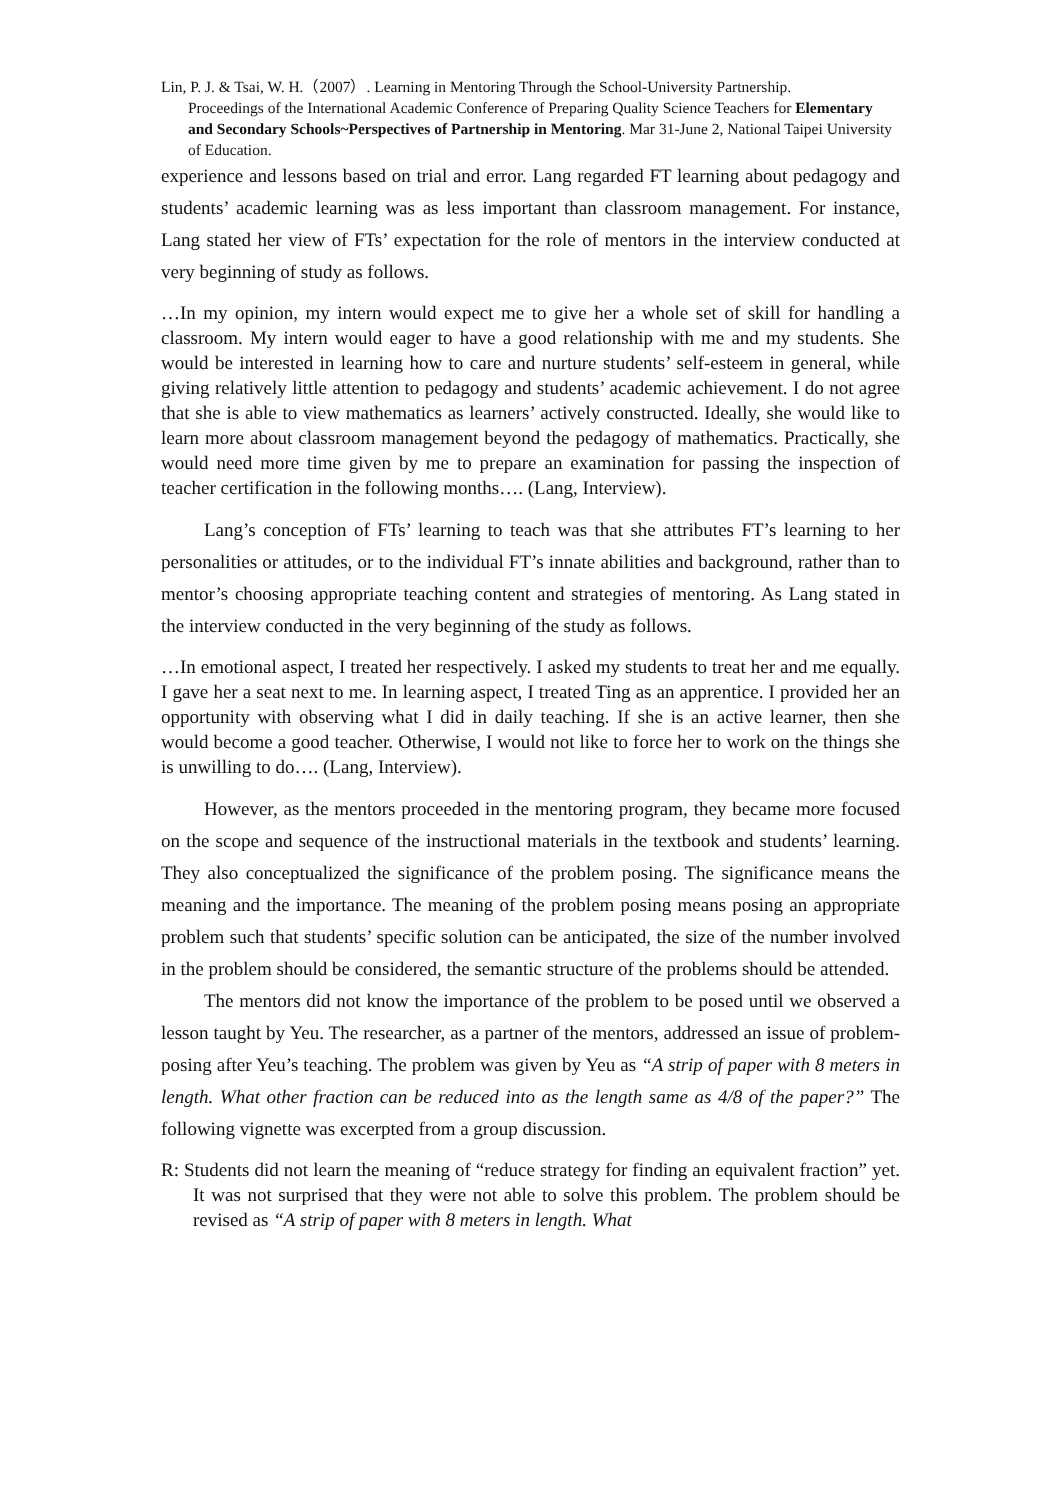Lin, P. J. & Tsai, W. H.（2007）. Learning in Mentoring Through the School-University Partnership.
Proceedings of the International Academic Conference of Preparing Quality Science Teachers for Elementary and Secondary Schools~Perspectives of Partnership in Mentoring. Mar 31-June 2, National Taipei University of Education.
experience and lessons based on trial and error. Lang regarded FT learning about pedagogy and students’ academic learning was as less important than classroom management. For instance, Lang stated her view of FTs’ expectation for the role of mentors in the interview conducted at very beginning of study as follows.
…In my opinion, my intern would expect me to give her a whole set of skill for handling a classroom. My intern would eager to have a good relationship with me and my students. She would be interested in learning how to care and nurture students’ self-esteem in general, while giving relatively little attention to pedagogy and students’ academic achievement. I do not agree that she is able to view mathematics as learners’ actively constructed. Ideally, she would like to learn more about classroom management beyond the pedagogy of mathematics. Practically, she would need more time given by me to prepare an examination for passing the inspection of teacher certification in the following months…. (Lang, Interview).
Lang’s conception of FTs’ learning to teach was that she attributes FT’s learning to her personalities or attitudes, or to the individual FT’s innate abilities and background, rather than to mentor’s choosing appropriate teaching content and strategies of mentoring. As Lang stated in the interview conducted in the very beginning of the study as follows.
…In emotional aspect, I treated her respectively. I asked my students to treat her and me equally. I gave her a seat next to me. In learning aspect, I treated Ting as an apprentice. I provided her an opportunity with observing what I did in daily teaching. If she is an active learner, then she would become a good teacher. Otherwise, I would not like to force her to work on the things she is unwilling to do…. (Lang, Interview).
However, as the mentors proceeded in the mentoring program, they became more focused on the scope and sequence of the instructional materials in the textbook and students’ learning. They also conceptualized the significance of the problem posing. The significance means the meaning and the importance. The meaning of the problem posing means posing an appropriate problem such that students’ specific solution can be anticipated, the size of the number involved in the problem should be considered, the semantic structure of the problems should be attended.
The mentors did not know the importance of the problem to be posed until we observed a lesson taught by Yeu. The researcher, as a partner of the mentors, addressed an issue of problem-posing after Yeu’s teaching. The problem was given by Yeu as “A strip of paper with 8 meters in length. What other fraction can be reduced into as the length same as 4/8 of the paper?” The following vignette was excerpted from a group discussion.
R: Students did not learn the meaning of “reduce strategy for finding an equivalent fraction” yet. It was not surprised that they were not able to solve this problem. The problem should be revised as “A strip of paper with 8 meters in length. What